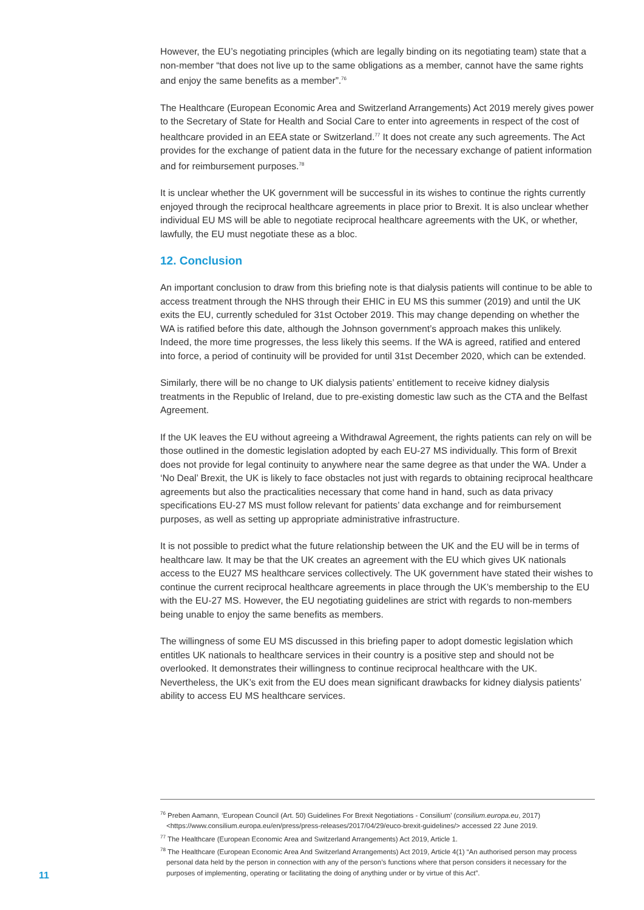However, the EU’s negotiating principles (which are legally binding on its negotiating team) state that a non-member “that does not live up to the same obligations as a member, cannot have the same rights and enjoy the same benefits as a member”.<sup>76</sup>
The Healthcare (European Economic Area and Switzerland Arrangements) Act 2019 merely gives power to the Secretary of State for Health and Social Care to enter into agreements in respect of the cost of healthcare provided in an EEA state or Switzerland.<sup>77</sup> It does not create any such agreements. The Act provides for the exchange of patient data in the future for the necessary exchange of patient information and for reimbursement purposes.<sup>78</sup>
It is unclear whether the UK government will be successful in its wishes to continue the rights currently enjoyed through the reciprocal healthcare agreements in place prior to Brexit. It is also unclear whether individual EU MS will be able to negotiate reciprocal healthcare agreements with the UK, or whether, lawfully, the EU must negotiate these as a bloc.
12. Conclusion
An important conclusion to draw from this briefing note is that dialysis patients will continue to be able to access treatment through the NHS through their EHIC in EU MS this summer (2019) and until the UK exits the EU, currently scheduled for 31st October 2019. This may change depending on whether the WA is ratified before this date, although the Johnson government’s approach makes this unlikely. Indeed, the more time progresses, the less likely this seems. If the WA is agreed, ratified and entered into force, a period of continuity will be provided for until 31st December 2020, which can be extended.
Similarly, there will be no change to UK dialysis patients’ entitlement to receive kidney dialysis treatments in the Republic of Ireland, due to pre-existing domestic law such as the CTA and the Belfast Agreement.
If the UK leaves the EU without agreeing a Withdrawal Agreement, the rights patients can rely on will be those outlined in the domestic legislation adopted by each EU-27 MS individually. This form of Brexit does not provide for legal continuity to anywhere near the same degree as that under the WA. Under a ‘No Deal’ Brexit, the UK is likely to face obstacles not just with regards to obtaining reciprocal healthcare agreements but also the practicalities necessary that come hand in hand, such as data privacy specifications EU-27 MS must follow relevant for patients’ data exchange and for reimbursement purposes, as well as setting up appropriate administrative infrastructure.
It is not possible to predict what the future relationship between the UK and the EU will be in terms of healthcare law. It may be that the UK creates an agreement with the EU which gives UK nationals access to the EU27 MS healthcare services collectively. The UK government have stated their wishes to continue the current reciprocal healthcare agreements in place through the UK’s membership to the EU with the EU-27 MS. However, the EU negotiating guidelines are strict with regards to non-members being unable to enjoy the same benefits as members.
The willingness of some EU MS discussed in this briefing paper to adopt domestic legislation which entitles UK nationals to healthcare services in their country is a positive step and should not be overlooked. It demonstrates their willingness to continue reciprocal healthcare with the UK. Nevertheless, the UK’s exit from the EU does mean significant drawbacks for kidney dialysis patients’ ability to access EU MS healthcare services.
<sup>76</sup> Preben Aamann, ‘European Council (Art. 50) Guidelines For Brexit Negotiations - Consilium’ (consilium.europa.eu, 2017) <https://www.consilium.europa.eu/en/press/press-releases/2017/04/29/euco-brexit-guidelines/> accessed 22 June 2019.
<sup>77</sup> The Healthcare (European Economic Area and Switzerland Arrangements) Act 2019, Article 1.
<sup>78</sup> The Healthcare (European Economic Area And Switzerland Arrangements) Act 2019, Article 4(1) “An authorised person may process personal data held by the person in connection with any of the person’s functions where that person considers it necessary for the purposes of implementing, operating or facilitating the doing of anything under or by virtue of this Act”.
11